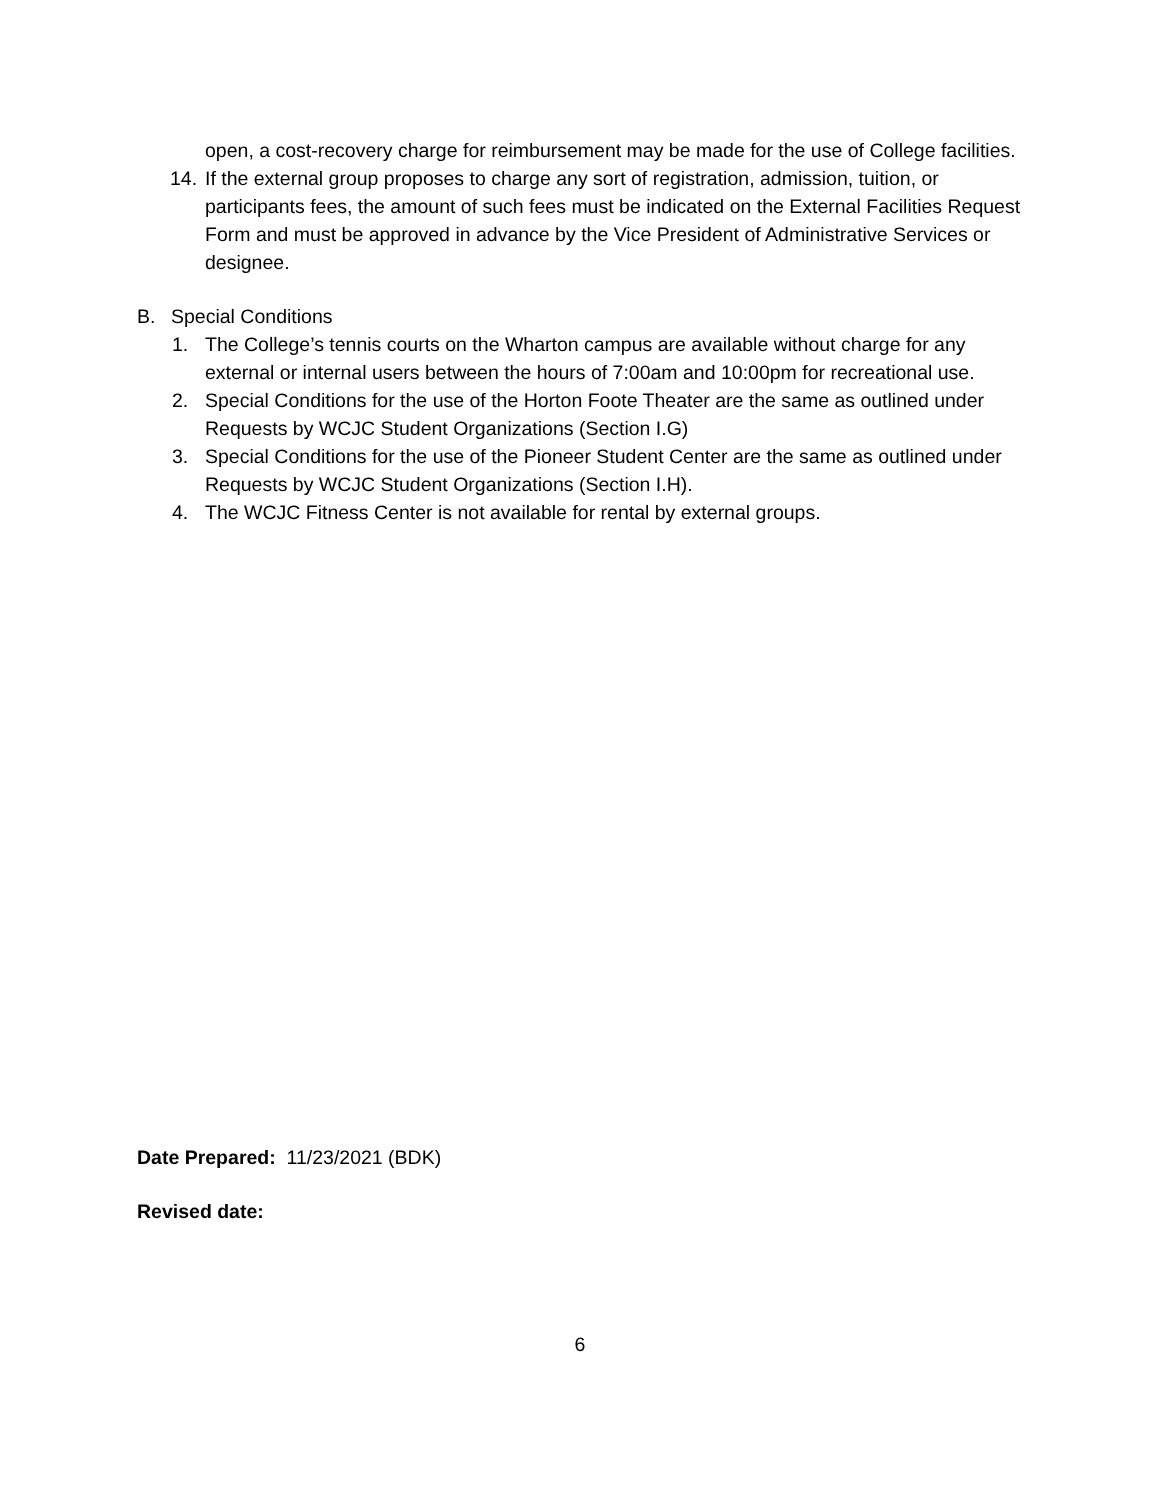open, a cost-recovery charge for reimbursement may be made for the use of College facilities.
14. If the external group proposes to charge any sort of registration, admission, tuition, or participants fees, the amount of such fees must be indicated on the External Facilities Request Form and must be approved in advance by the Vice President of Administrative Services or designee.
B. Special Conditions
1. The College’s tennis courts on the Wharton campus are available without charge for any external or internal users between the hours of 7:00am and 10:00pm for recreational use.
2. Special Conditions for the use of the Horton Foote Theater are the same as outlined under Requests by WCJC Student Organizations (Section I.G)
3. Special Conditions for the use of the Pioneer Student Center are the same as outlined under Requests by WCJC Student Organizations (Section I.H).
4. The WCJC Fitness Center is not available for rental by external groups.
Date Prepared: 11/23/2021 (BDK)
Revised date:
6